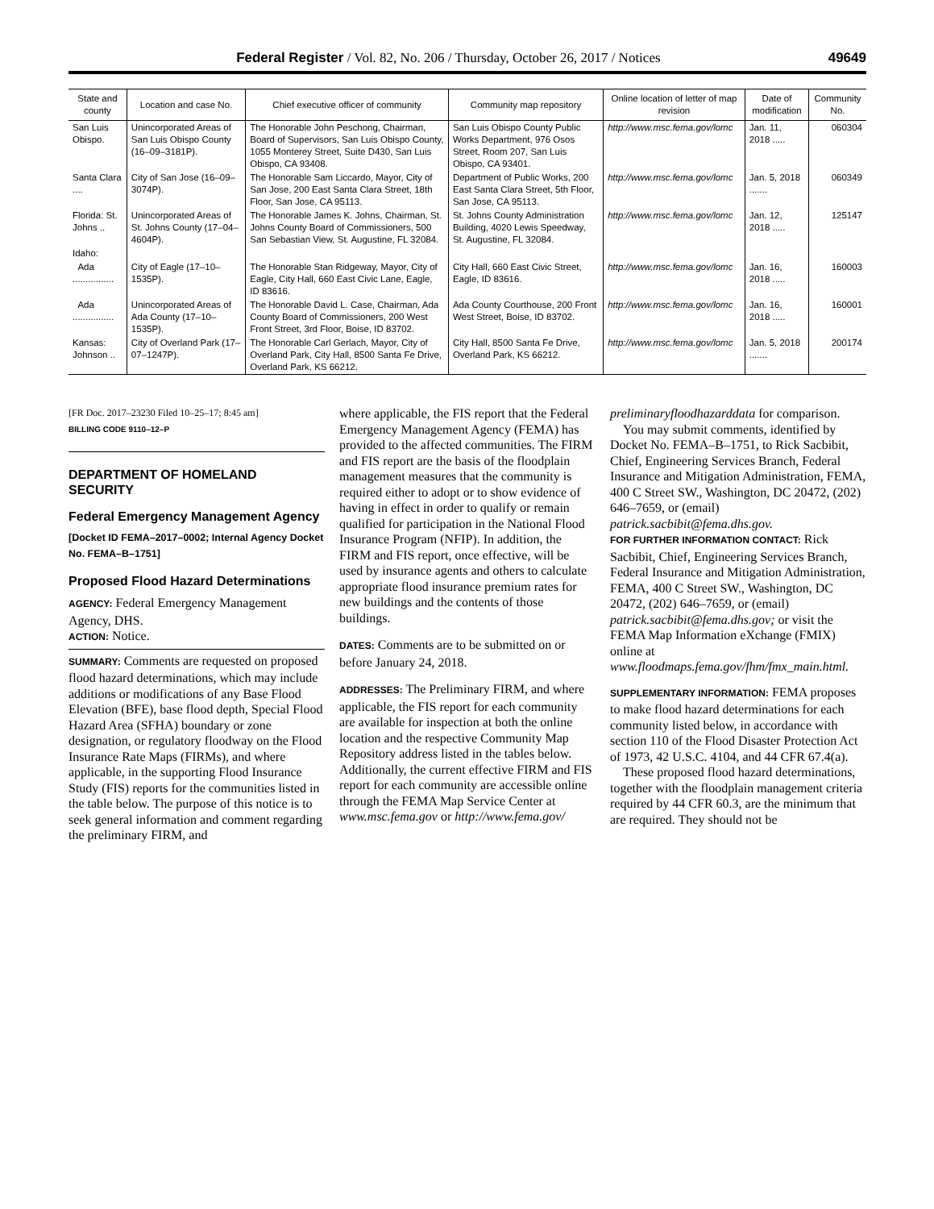Federal Register / Vol. 82, No. 206 / Thursday, October 26, 2017 / Notices 49649
| State and county | Location and case No. | Chief executive officer of community | Community map repository | Online location of letter of map revision | Date of modification | Community No. |
| --- | --- | --- | --- | --- | --- | --- |
| San Luis Obispo. | Unincorporated Areas of San Luis Obispo County (16–09–3181P). | The Honorable John Peschong, Chairman, Board of Supervisors, San Luis Obispo County, 1055 Monterey Street, Suite D430, San Luis Obispo, CA 93408. | San Luis Obispo County Public Works Department, 976 Osos Street, Room 207, San Luis Obispo, CA 93401. | http://www.msc.fema.gov/lomc | Jan. 11, 2018 ..... | 060304 |
| Santa Clara .... | City of San Jose (16–09–3074P). | The Honorable Sam Liccardo, Mayor, City of San Jose, 200 East Santa Clara Street, 18th Floor, San Jose, CA 95113. | Department of Public Works, 200 East Santa Clara Street, 5th Floor, San Jose, CA 95113. | http://www.msc.fema.gov/lomc | Jan. 5, 2018 ....... | 060349 |
| Florida: St. Johns .. | Unincorporated Areas of St. Johns County (17–04–4604P). | The Honorable James K. Johns, Chairman, St. Johns County Board of Commissioners, 500 San Sebastian View, St. Augustine, FL 32084. | St. Johns County Administration Building, 4020 Lewis Speedway, St. Augustine, FL 32084. | http://www.msc.fema.gov/lomc | Jan. 12, 2018 ..... | 125147 |
| Idaho: | | | | | | |
| Ada ................ | City of Eagle (17–10–1535P). | The Honorable Stan Ridgeway, Mayor, City of Eagle, City Hall, 660 East Civic Lane, Eagle, ID 83616. | City Hall, 660 East Civic Street, Eagle, ID 83616. | http://www.msc.fema.gov/lomc | Jan. 16, 2018 ..... | 160003 |
| Ada ................ | Unincorporated Areas of Ada County (17–10–1535P). | The Honorable David L. Case, Chairman, Ada County Board of Commissioners, 200 West Front Street, 3rd Floor, Boise, ID 83702. | Ada County Courthouse, 200 Front West Street, Boise, ID 83702. | http://www.msc.fema.gov/lomc | Jan. 16, 2018 ..... | 160001 |
| Kansas: Johnson .. | City of Overland Park (17–07–1247P). | The Honorable Carl Gerlach, Mayor, City of Overland Park, City Hall, 8500 Santa Fe Drive, Overland Park, KS 66212. | City Hall, 8500 Santa Fe Drive, Overland Park, KS 66212. | http://www.msc.fema.gov/lomc | Jan. 5, 2018 ....... | 200174 |
[FR Doc. 2017–23230 Filed 10–25–17; 8:45 am]
BILLING CODE 9110–12–P
DEPARTMENT OF HOMELAND SECURITY
Federal Emergency Management Agency
[Docket ID FEMA–2017–0002; Internal Agency Docket No. FEMA–B–1751]
Proposed Flood Hazard Determinations
AGENCY: Federal Emergency Management Agency, DHS.
ACTION: Notice.
SUMMARY: Comments are requested on proposed flood hazard determinations, which may include additions or modifications of any Base Flood Elevation (BFE), base flood depth, Special Flood Hazard Area (SFHA) boundary or zone designation, or regulatory floodway on the Flood Insurance Rate Maps (FIRMs), and where applicable, in the supporting Flood Insurance Study (FIS) reports for the communities listed in the table below. The purpose of this notice is to seek general information and comment regarding the preliminary FIRM, and
where applicable, the FIS report that the Federal Emergency Management Agency (FEMA) has provided to the affected communities. The FIRM and FIS report are the basis of the floodplain management measures that the community is required either to adopt or to show evidence of having in effect in order to qualify or remain qualified for participation in the National Flood Insurance Program (NFIP). In addition, the FIRM and FIS report, once effective, will be used by insurance agents and others to calculate appropriate flood insurance premium rates for new buildings and the contents of those buildings.
DATES: Comments are to be submitted on or before January 24, 2018.
ADDRESSES: The Preliminary FIRM, and where applicable, the FIS report for each community are available for inspection at both the online location and the respective Community Map Repository address listed in the tables below. Additionally, the current effective FIRM and FIS report for each community are accessible online through the FEMA Map Service Center at www.msc.fema.gov or http://www.fema.gov/
preliminaryfloodhazarddata for comparison.
You may submit comments, identified by Docket No. FEMA–B–1751, to Rick Sacbibit, Chief, Engineering Services Branch, Federal Insurance and Mitigation Administration, FEMA, 400 C Street SW., Washington, DC 20472, (202) 646–7659, or (email) patrick.sacbibit@fema.dhs.gov.
FOR FURTHER INFORMATION CONTACT: Rick Sacbibit, Chief, Engineering Services Branch, Federal Insurance and Mitigation Administration, FEMA, 400 C Street SW., Washington, DC 20472, (202) 646–7659, or (email) patrick.sacbibit@fema.dhs.gov; or visit the FEMA Map Information eXchange (FMIX) online at www.floodmaps.fema.gov/fhm/fmx_main.html.
SUPPLEMENTARY INFORMATION: FEMA proposes to make flood hazard determinations for each community listed below, in accordance with section 110 of the Flood Disaster Protection Act of 1973, 42 U.S.C. 4104, and 44 CFR 67.4(a).
These proposed flood hazard determinations, together with the floodplain management criteria required by 44 CFR 60.3, are the minimum that are required. They should not be